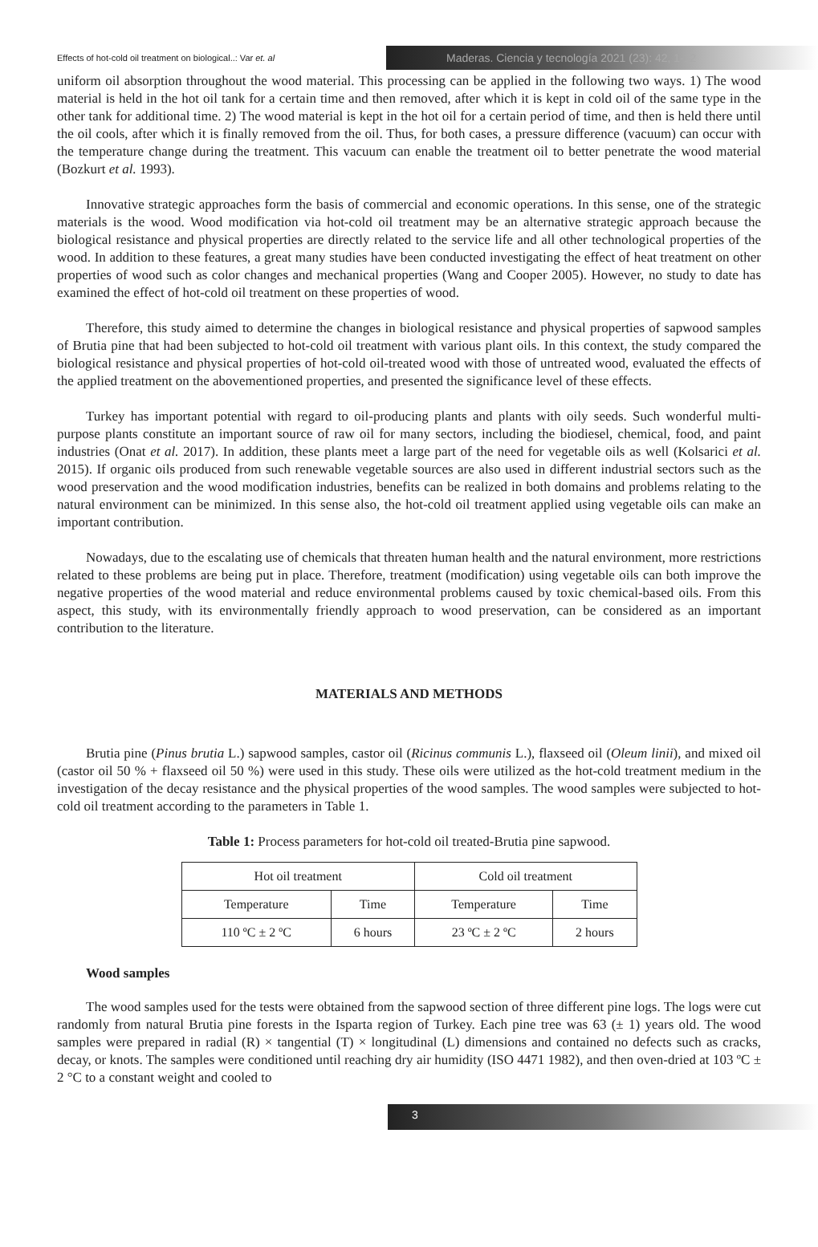Effects of hot-cold oil treatment on biological..: Var et. al
Maderas. Ciencia y tecnología 2021 (23): 42, 1-12
uniform oil absorption throughout the wood material. This processing can be applied in the following two ways. 1) The wood material is held in the hot oil tank for a certain time and then removed, after which it is kept in cold oil of the same type in the other tank for additional time. 2) The wood material is kept in the hot oil for a certain period of time, and then is held there until the oil cools, after which it is finally removed from the oil. Thus, for both cases, a pressure difference (vacuum) can occur with the temperature change during the treatment. This vacuum can enable the treatment oil to better penetrate the wood material (Bozkurt et al. 1993).
Innovative strategic approaches form the basis of commercial and economic operations. In this sense, one of the strategic materials is the wood. Wood modification via hot-cold oil treatment may be an alternative strategic approach because the biological resistance and physical properties are directly related to the service life and all other technological properties of the wood. In addition to these features, a great many studies have been conducted investigating the effect of heat treatment on other properties of wood such as color changes and mechanical properties (Wang and Cooper 2005). However, no study to date has examined the effect of hot-cold oil treatment on these properties of wood.
Therefore, this study aimed to determine the changes in biological resistance and physical properties of sapwood samples of Brutia pine that had been subjected to hot-cold oil treatment with various plant oils. In this context, the study compared the biological resistance and physical properties of hot-cold oil-treated wood with those of untreated wood, evaluated the effects of the applied treatment on the abovementioned properties, and presented the significance level of these effects.
Turkey has important potential with regard to oil-producing plants and plants with oily seeds. Such wonderful multi-purpose plants constitute an important source of raw oil for many sectors, including the biodiesel, chemical, food, and paint industries (Onat et al. 2017). In addition, these plants meet a large part of the need for vegetable oils as well (Kolsarici et al. 2015). If organic oils produced from such renewable vegetable sources are also used in different industrial sectors such as the wood preservation and the wood modification industries, benefits can be realized in both domains and problems relating to the natural environment can be minimized. In this sense also, the hot-cold oil treatment applied using vegetable oils can make an important contribution.
Nowadays, due to the escalating use of chemicals that threaten human health and the natural environment, more restrictions related to these problems are being put in place. Therefore, treatment (modification) using vegetable oils can both improve the negative properties of the wood material and reduce environmental problems caused by toxic chemical-based oils. From this aspect, this study, with its environmentally friendly approach to wood preservation, can be considered as an important contribution to the literature.
MATERIALS AND METHODS
Brutia pine (Pinus brutia L.) sapwood samples, castor oil (Ricinus communis L.), flaxseed oil (Oleum linii), and mixed oil (castor oil 50 % + flaxseed oil 50 %) were used in this study. These oils were utilized as the hot-cold treatment medium in the investigation of the decay resistance and the physical properties of the wood samples. The wood samples were subjected to hot-cold oil treatment according to the parameters in Table 1.
Table 1: Process parameters for hot-cold oil treated-Brutia pine sapwood.
| Hot oil treatment | | Cold oil treatment | |
| Temperature | Time | Temperature | Time |
| 110 ºC ± 2 ºC | 6 hours | 23 ºC ± 2 ºC | 2 hours |
Wood samples
The wood samples used for the tests were obtained from the sapwood section of three different pine logs. The logs were cut randomly from natural Brutia pine forests in the Isparta region of Turkey. Each pine tree was 63 (± 1) years old. The wood samples were prepared in radial (R) × tangential (T) × longitudinal (L) dimensions and contained no defects such as cracks, decay, or knots. The samples were conditioned until reaching dry air humidity (ISO 4471 1982), and then oven-dried at 103 ºC ± 2 °C to a constant weight and cooled to
3